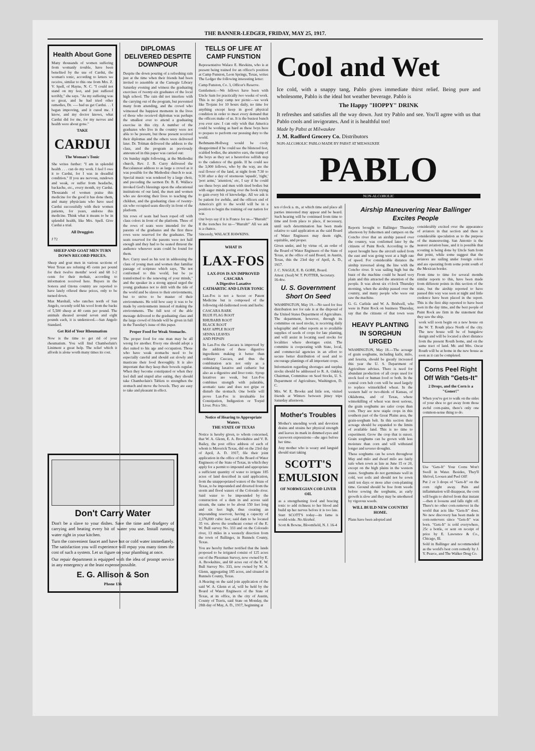THE BANNER-LEDGER, FRIDAY, MAY 25, 1917.
Health About Gone
Many thousands of women suffering from womanly trouble, have been benefited by the use of Cardui, the woman's tonic, according to letters we receive, similar to this one from Mrs. Z. V. Spell, of Hayne, N. C. "I could not stand on my feet, and just suffered terribly," she says. "As my suffering was so great, and he had tried other remedies, Dr. ---- had us get Cardui. . . I began improving, and it cured me. I know, and my doctor knows, what Cardui did for me, for my nerves and health were about gone."
TAKE
CARDUI
The Woman's Tonic
She writes further: "I am in splendid health . . . can do my work. I feel I owe it to Cardui, for I was in dreadful condition." If you are nervous, rundown and weak, or suffer from headache, backache, etc., every month, try Cardui. Thousands of women praise this medicine for the good it has done them, and many physicians who have used Cardui successfully with their women patients, for years, endorse this medicine. Think what it means to be in splendid health, like Mrs. Spell. Give Cardui a trial.
All Druggists
J 72
SHEEP AND GOAT MEN TURN DOWN RECORD PRICES.
Sheep and goat men in various sections of West Texas are refusing 45 cents per pound for their twelve months' wool and 68 1-2 cents for their mohair, according to information received here. Buyers in the Sonora and Ozona country are reported to have lately offered these prices, only to be turned down.
Max Marshall, who ranches north of San Angelo, recently sold his wool from the backs of 5,500 sheep at 40 cents per pound. The animals sheared around seven and eight pounds each, it is understood.—San Angelo Standard.
Get Rid of Your Rheumatism
Now is the time to get rid of your rheumatism. You will find Chamberlain's Liniment a great help. The relief which it affords is alone worth many times its cost.
DIPLOMAS DELIVERED DESPITE DOWNPOUR
Despite the down pouring of a refreshing rain just at the time when their friends had been invited to assemble at the Carnegie Library Saturday evening and witness the graduating exercises of twenty-six graduates of the local high school. The rain did not interfere with the carrying out of the program, but prevented many from attending, and the crowd who witnessed the happiest moments in the lives of those who receievd diplomas was perhaps the smallest ever to attend a graduating exercise in this city. A number of the graduates who live in the country were not able to be present, but those present received their diplomas and the others were delivered later. Dr. Tolman delivered the address to the class, and the program as previously announced in this paper was carried out:
On Sunday night following, at the Methodist church, Rev. J. B. Curry delivered the Baccalaureat address to as large a crowd as it was possible for the Methodist church to seat. Special music was rendered by a large choir, and preceding the sermon Dr. B. E. Wallace invoked God's blessings upon the educational institutions of our land, the men and women who are devoting their lives to teaching the children, and the graduating class of twenty-six who occupied seats directly in front of the platform.
Six rows of seats had been roped off with class colors in front of the platform. Three of the rows of seats were intended for the parents of the graduates and the first three rows were reserved for the graduates. The seats reserved for the parents were not half enough and they had to be seated thruout the audience wherever seats could be found for them.
Rev. Curry used as his text in addressing the class of young men and women that familiar passage of scripture which says, "Be not conformed to this world, but be ye transformed to the renewing of your minds," and the speaker in a strong appeal urged the young graduates not to drift with the tide of the world and be slaves to their environments, but to strive to be master of their environments. He told how easy it was to be made by environments instead of making the environments. The full text of the able message delivered to the graduating class and the large crowd of friends will be given in full in the Tuesday's issue of this paper.
Proper Food for Weak Stomachs.
The proper food for one man may be all wrong for another. Every one should adopt a diet suited to his age and occupation. Those who have weak stomachs need to be especially careful and should eat slowly and masticate their food thoroughly. It is also important that they keep their bowels regular. When they become constipated or when they feel dull and stupid after eating, they should take Chamberlain's Tablets to strengthen the stomach and move the bowels. They are easy to take and pleasant in effect.
TELLS OF LIFE AT CAMP FUNSTION
Representative Walace E. Hawkins, who is at present being trained for an officer's position at Camp Funston, Leon Springs, Texas, writes The Ledger the following interesting letter:
Camp Funston, Co. 3, Officer's Reserve.
Gentlemen:—We fellows have been with Uncle Sam for practically two weeks of work. This is no play camp nor picnic—we work like Trojans for 10 hours daily, no time for anything except keep in good physical condition in order to meet every demand that the officers make of us. It is the busiest bunch you ever saw. I can only wish that America could be working as hard as these boys here to prepare to perform our pressing duty to the world.
Bethmann-Hollweg would be cooly disappointed if he could see the blistered feet, scalded bodies, the attentive ears, the tramp of the boys as they set a heretofore selfish step to the cadence of the guide. If he could see the 3,000 fellows, who by the way, are the real flower of the land, at night from 7:30 to 9:30 after a day of strenuous 'squads', 'right,' 'port arms,' 'attention,' etc, I say if he could see these boys and men with tired bodies but with eager minds poring over the book trying to gain every bit of knowledge. All we ask is be patient for awhile, and the officers end of America's gift to the world will be in a position to begin the training of our nation for war.
Our boys say if it is France for us—"Hurrah!" If the trenches for us—"Hurrah!" All we ask is a chance.
Sincerely, WALACE HAWKINS.
WHAT IS
LAX-FOS
LAX-FOS IS AN IMPROVED CASCARA
A Digestive Laxative
CATHARTIC AND LIVER TONIC
Lax-Fos is not a Secret or Patent Medicine but is composed of the following old-fashioned roots and herbs:
CASCARA BARK
BLUE FLAG ROOT
RHUBARB ROOT
BLACK ROOT
MAY APPLE ROOT
SENNA LEAVES
AND PEPSIN
In Lax-Fos the Cascara is improved by the addition of these digestive ingredients making it better than ordinary Cascara, and thus the combination acts not only as a stimulating laxative and cathartic but also as a digestive and liver tonic. Syrup laxatives are weak, but Lax-Fos combines strength with palatable, aromatic taste and does not gripe or disturb the stomach. One bottle will prove Lax-Fos is invaluable for Constipation, Indigestion or Torpid Liver. Price 50c.
Notice of Hearing to Appropriate Waters.
THE STATE OF TEXAS
Notice is hereby given, to whom concerned, that W. A. Glenn, E. A. Brookshire and V. B. Bailey, the post office address of each of whom is Maverick Texas, did on the 23rd day of April, A. D. 1917, file their joint application in the office of the Board of Water Engineers of the State of Texas, in which they apply for a permit to impound and appropriate a sufficient quantity of water to irrigate 185 acres of land described in said application, from the unappropriated waters of the State of Texas, to be impounded and diverted from the storm and flood waters of the Colorado river. Said water to be impounded by the construction of a dam in and across said stream, the same to be about 150 feet long and six feet high, thus creating an impounding reservoir, having a capacity of 2,376,000 cubic feet; said dam to be located 35 vrs. above the southeast corner of the E. W. Bull survey No. 333 and on the Colorado river, 13 miles in a westerly direction from the town of Ballinger, in Runnels County, Texas.
You are hereby further notified that the lands proposed to be irrigated consist of 125 acres out of the Plessman Survey, now owned by E. A. Brookshire, and 60 acres out of the E. W. Bull Survey No. 333, now owned by W. A. Glenn, aggregating 185 acres, and situated in Runnels County, Texas.
A Hearing on the said join application of the said W. A. Glenn et al, will be held by the Board of Water Engineers of the State of Texas, at its office, in the city of Austin, County of Travis, said State on Monday, the 28th day of May, A. D., 1917, beginning at
Cool and Wet
Ice cold, with a snappy tang, Pablo gives immediate thirst relief. Being pure and wholesome, Pablo is the ideal hot weather beverage. Pablo is
The Happy "HOPPY" DRINK
It refreshes and satisfies all the way down. Just try Pablo and see. You'll agree with us that Pablo cools and invigorates. And it is healthful too!
Made by Pabst at Milwaukee
J. M. Radford Grocery Co. Distributors
NON-ALCOHOLIC PABLO MADE BY PABST AT MILWAUKEE
PABLO
NON-ALCOHOLIC
ten o'clock a. m., at which time and place all parties interested may appear and be heard. Such hearing will be continued from time to time and from place to place, if necessary, until such determination has been made relative to said application as the said Board of Water Engineers may deem right, equitable, and proper.
Given under, and by virtue of, an order of the Board of Water Engineers of the State of Texas, at the office of said Board, in Austin, Texas, this the 23rd day of April, A. D., 1917.
J. C. NAGLE, E. B. GORE, Board.
Attest: (Seal) W. T. POTTER, Secretary.
16-4tw.
U. S. Government Short On Seed
WASHINGTON, May 19.—No seed for free distribution nor for sale is at the disposal of the United States Department of Agriculture. The department, however, through its committee on seed stocks, is receiving daily telegraphic and other reports as to available supplies of seeds of crops for late planting, and will assist in locating seed stocks for localities where shortages exist. The committe is cooperating with State, local, and commercial agencies in an effort to secure better distribution of seed and to encourage plantings of all important crops.
Information regarding shortages and surplus stocks should be addressed to R. A. Oakley, Chairman, Committee on Seed Stocks, U. S. Department of Agriculture, Washington, D. C.
Mrs. W. E. Brooks and little son, visited friends at Winters between jitney trips Saturday afternoon.
Mother's Troubles
Mother's unending work and devotion drains and strains her physical strength and leaves its mark in dimmed eyes and careworn expressions—she ages before her time.
Any mother who is weary and languid should start taking
SCOTT'S EMULSION
OF NORWEGIAN COD LIVER OIL
as a strengthening food and bracing tonic to add richness to her blood and build up her nerves before it is too late. Start SCOTT'S today—its fame is world-wide. No Alcohol.
Scott & Bowne, Bloomfield, N. J. 16-4
Airship Maneuvering Near Ballinger Excites People
Reports brought to Ballinger Thursday afternoon by fishermen and campers on the Concho river that an airship passed over the country, was confirmed later by the citizens of Paint Rock. According to the report brought here the aircraft sailed from the east and was going west at a high rate of speed. For considerable distance the airship traversed along the line with the Concho river. It was sailing high but the buzz of the machine could be heard very plain and this attracted the attention of the people. It was about six o'clock Thursday morning, when the airship passed over the country, and many people who were out saw the machine.
G. G. Carlisle and W. A. Bridwell, who were in Paint Rock on business Thursday, say that the citizens of that town were considerably excited over the appearance of aviators in that section and there is considerable speculation as to the purpose of the maneuvering. San Antonio is the nearest aviation base, and it is possible that scouting is being done by Uncle Sam from that point, while some suggest that the aviators are sailing under foreign colors and are operating from some point south of the Mexican border.
From time to time for several months similar reports to this, have been made from different points in this section of the state, but the airship reported to have passed this way was seen at night and little credence have been placed in the report. This is the first ship reported to have been seen in the day time, and the best people of Paint Rock are firm in the statement that they saw the ship.
HEAVY PLANTING IN SORGHUN URGED
WASHINGTON, May 18.—The acreage of grain sorghums, including kafir, milo, and feterita, should be greatly increased this year the U. S. Department of Agriculture advises. There is need for abundant production of all crops used for stock feed or human food or both. In the central corn belt corn will be used largely to replace winterkilled wheat. In the western half or two-thirds of Kansas, of Oklahoma, and of Texas, where winterkilling of wheat was most serious, the grain sorghums are safer crops than corn. They are now staple crops in this southern part of the Great Plains area, the grain-sorghum belt. In this section their acreage should be expanded to the limits of available land. This is no time to experiment. Grow the crop that is surest. Grain sorghums can be grown with less moisture than corn and will withstand longer and severer droughts.
These sorghums can be sown throughout May and milo and dwarf milo are fairly safe when sown as late as June 15 or 20, except on the high plains in the western states. Sorghums do not germinate well in cold, wet soils and should not be sown until ten days or more after corn-planting time. Ground should be free from weeds before sowing the sorghums, as early growth is slow and they may be smothered by vigorous weeds.
WILL BUILD NEW COUNTRY HOME.
Plans have been adopted and
work will soon begin on a new house on the W. T. Routh place North of the city. The new house will be of bungalow design and will be located a short distance from the present Routh home, and on the same tract of land. Mr. and Mrs. Oscar Routh will be at home in the new house as soon as it can be completed.
Corns Peel Right Off With "Gets-It"
2 Drops, and the Corn is a "Goner!"
When you've got to walk on the sides of your shoe to get away from those awful corn-pains, there's only one common-sense thing to do.
Use "Gets-It" Your Corns Won't Swell in Water. Besides, They'll Shrivel, Loosen and Peel Off!
Put 2 or 3 drops of "Gets-It" on the corn right away. Pain and inflammation will disappear, the corn will begin to shrivel from that instant—then it loosens and falls right off. There's no other corn-remover in the world that acts like "Gets-It" does. No new discovery has been made in corn-removers since "Gets-It" was born. "Gets-It" is sold everywhere, 25c a bottle, or sent on receipt of price by E. Lawrence & Co., Chicago, Ill.
Sold in Ballinger and recommended as the world's best corn remedy by J. Y. Pearce, and The Walker Drug Co.
Don't Carry Water
Don't be a slave to your dishes. Save the time and drudgery of carrying and heating every bit of water you use. Install running water right in your kitchen.
Turn the convenient faucet and have hot or cold water immediately. The satisfaction you will experience will repay you many times the cost of such a system. Let us figure on your plumbing at once.
Our repair department is equipped with the idea of prompt service in any emergency at the least expense possible.
E. G. Allison & Son
Phone 136